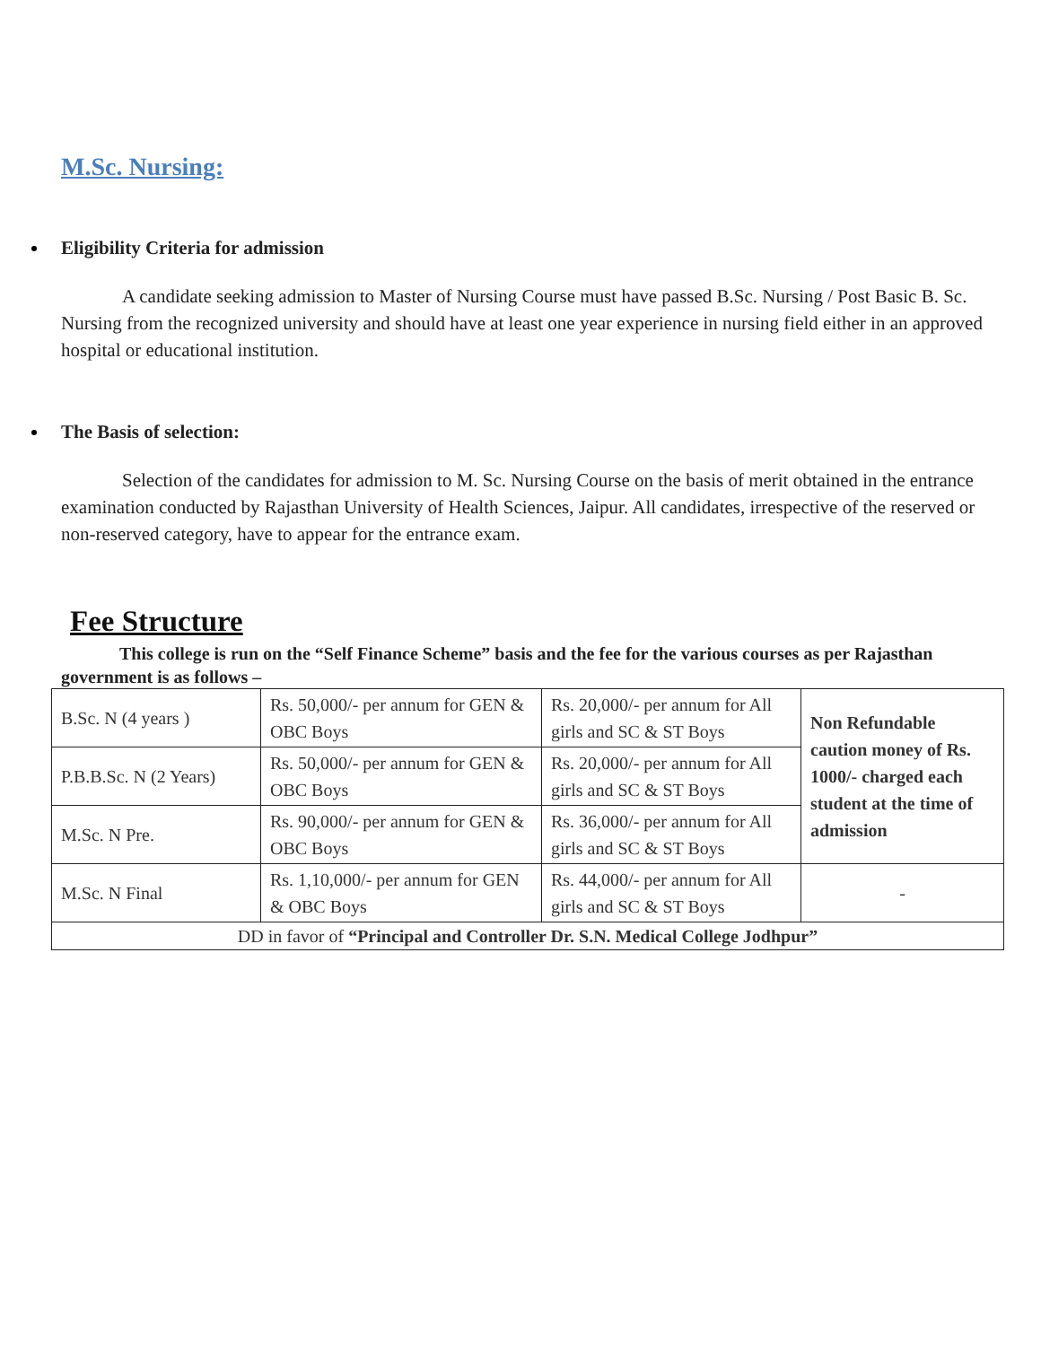M.Sc. Nursing:
Eligibility Criteria for admission
A candidate seeking admission to Master of Nursing Course must have passed B.Sc. Nursing / Post Basic B. Sc. Nursing from the recognized university and should have at least one year experience in nursing field either in an approved hospital or educational institution.
The Basis of selection:
Selection of the candidates for admission to M. Sc. Nursing Course on the basis of merit obtained in the entrance examination conducted by Rajasthan University of Health Sciences, Jaipur. All candidates, irrespective of the reserved or non-reserved category, have to appear for the entrance exam.
Fee Structure
This college is run on the “Self Finance Scheme” basis and the fee for the various courses as per Rajasthan government is as follows –
| B.Sc. N (4 years ) | Rs. 50,000/- per annum for GEN & OBC Boys | Rs. 20,000/- per annum for All girls and SC & ST Boys | Non Refundable caution money of Rs. 1000/- charged each student at the time of admission |
| P.B.B.Sc. N (2 Years) | Rs. 50,000/- per annum for GEN & OBC Boys | Rs. 20,000/- per annum for All girls and SC & ST Boys | |
| M.Sc. N Pre. | Rs. 90,000/- per annum for GEN & OBC Boys | Rs. 36,000/- per annum for All girls and SC & ST Boys | |
| M.Sc. N Final | Rs. 1,10,000/- per annum for GEN & OBC Boys | Rs. 44,000/- per annum for All girls and SC & ST Boys | - |
| DD in favor of “Principal and Controller Dr. S.N. Medical College Jodhpur” | | | |